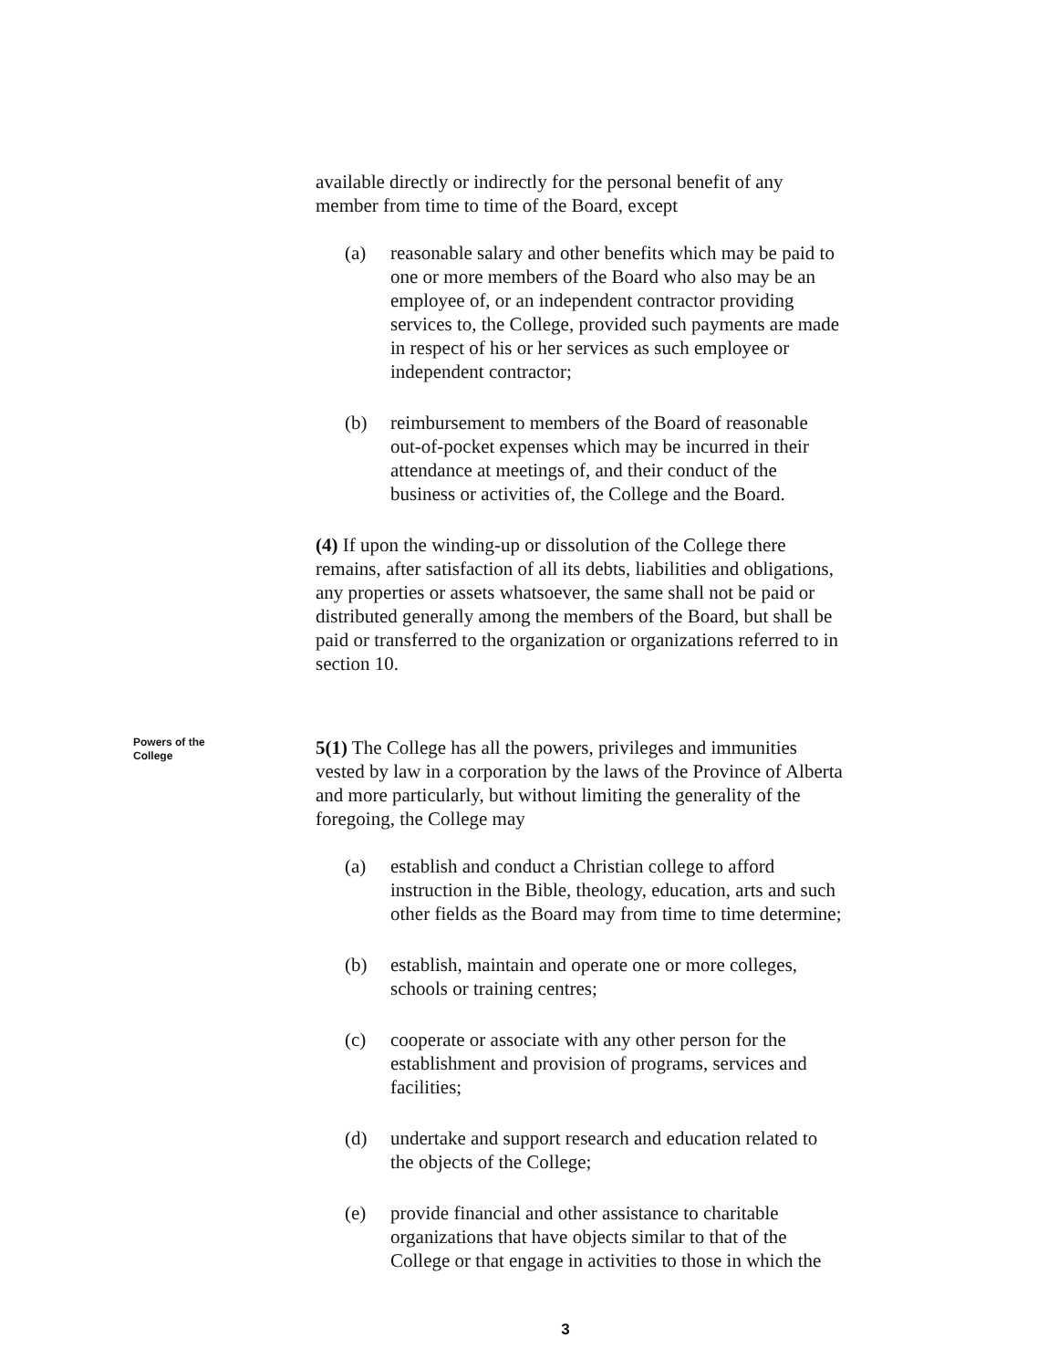available directly or indirectly for the personal benefit of any member from time to time of the Board, except
(a) reasonable salary and other benefits which may be paid to one or more members of the Board who also may be an employee of, or an independent contractor providing services to, the College, provided such payments are made in respect of his or her services as such employee or independent contractor;
(b) reimbursement to members of the Board of reasonable out-of-pocket expenses which may be incurred in their attendance at meetings of, and their conduct of the business or activities of, the College and the Board.
(4) If upon the winding-up or dissolution of the College there remains, after satisfaction of all its debts, liabilities and obligations, any properties or assets whatsoever, the same shall not be paid or distributed generally among the members of the Board, but shall be paid or transferred to the organization or organizations referred to in section 10.
Powers of the
College
5(1) The College has all the powers, privileges and immunities vested by law in a corporation by the laws of the Province of Alberta and more particularly, but without limiting the generality of the foregoing, the College may
(a) establish and conduct a Christian college to afford instruction in the Bible, theology, education, arts and such other fields as the Board may from time to time determine;
(b) establish, maintain and operate one or more colleges, schools or training centres;
(c) cooperate or associate with any other person for the establishment and provision of programs, services and facilities;
(d) undertake and support research and education related to the objects of the College;
(e) provide financial and other assistance to charitable organizations that have objects similar to that of the College or that engage in activities to those in which the
3